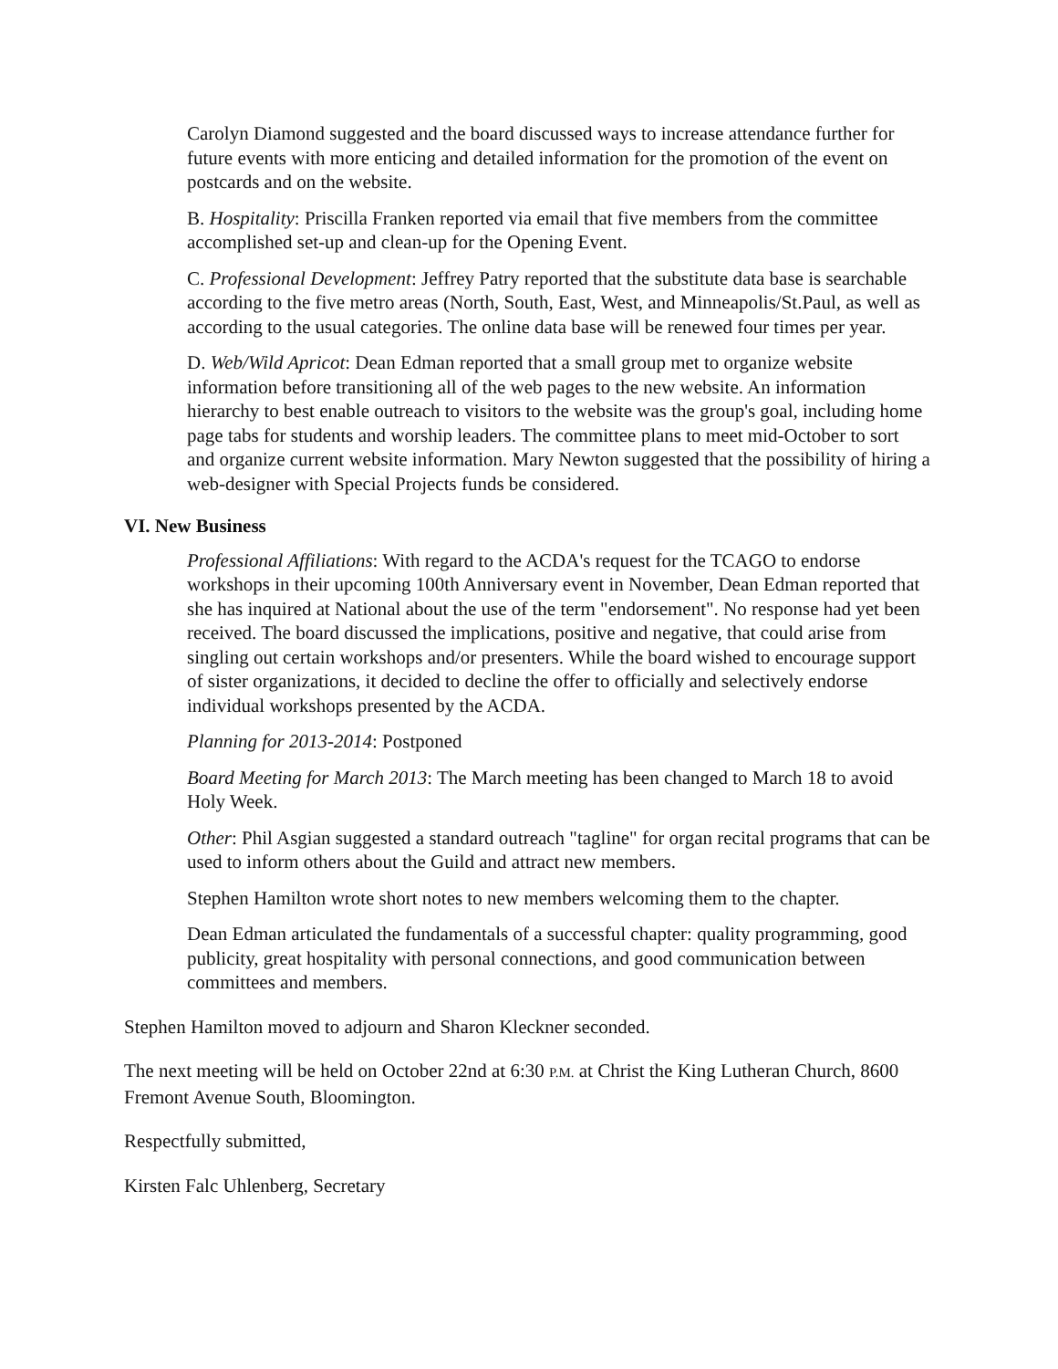Carolyn Diamond suggested and the board discussed ways to increase attendance further for future events with more enticing and detailed information for the promotion of the event on postcards and on the website.
B. Hospitality: Priscilla Franken reported via email that five members from the committee accomplished set-up and clean-up for the Opening Event.
C. Professional Development: Jeffrey Patry reported that the substitute data base is searchable according to the five metro areas (North, South, East, West, and Minneapolis/St.Paul, as well as according to the usual categories. The online data base will be renewed four times per year.
D. Web/Wild Apricot: Dean Edman reported that a small group met to organize website information before transitioning all of the web pages to the new website. An information hierarchy to best enable outreach to visitors to the website was the group's goal, including home page tabs for students and worship leaders. The committee plans to meet mid-October to sort and organize current website information. Mary Newton suggested that the possibility of hiring a web-designer with Special Projects funds be considered.
VI. New Business
Professional Affiliations: With regard to the ACDA's request for the TCAGO to endorse workshops in their upcoming 100th Anniversary event in November, Dean Edman reported that she has inquired at National about the use of the term "endorsement". No response had yet been received. The board discussed the implications, positive and negative, that could arise from singling out certain workshops and/or presenters. While the board wished to encourage support of sister organizations, it decided to decline the offer to officially and selectively endorse individual workshops presented by the ACDA.
Planning for 2013-2014: Postponed
Board Meeting for March 2013: The March meeting has been changed to March 18 to avoid Holy Week.
Other: Phil Asgian suggested a standard outreach "tagline" for organ recital programs that can be used to inform others about the Guild and attract new members.
Stephen Hamilton wrote short notes to new members welcoming them to the chapter.
Dean Edman articulated the fundamentals of a successful chapter: quality programming, good publicity, great hospitality with personal connections, and good communication between committees and members.
Stephen Hamilton moved to adjourn and Sharon Kleckner seconded.
The next meeting will be held on October 22nd at 6:30 P.M. at Christ the King Lutheran Church, 8600 Fremont Avenue South, Bloomington.
Respectfully submitted,
Kirsten Falc Uhlenberg, Secretary